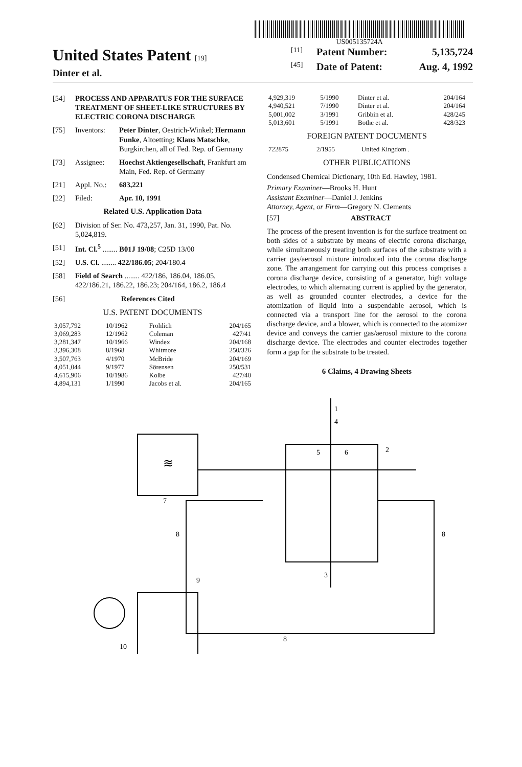US005135724A
United States Patent [19]
Dinter et al.
[11] Patent Number: 5,135,724
[45] Date of Patent: Aug. 4, 1992
[54] PROCESS AND APPARATUS FOR THE SURFACE TREATMENT OF SHEET-LIKE STRUCTURES BY ELECTRIC CORONA DISCHARGE
[75] Inventors: Peter Dinter, Oestrich-Winkel; Hermann Funke, Altoetting; Klaus Matschke, Burgkirchen, all of Fed. Rep. of Germany
[73] Assignee: Hoechst Aktiengesellschaft, Frankfurt am Main, Fed. Rep. of Germany
[21] Appl. No.: 683,221
[22] Filed: Apr. 10, 1991
Related U.S. Application Data
[62] Division of Ser. No. 473,257, Jan. 31, 1990, Pat. No. 5,024,819.
[51] Int. Cl.<sup>5</sup> ........ B01J 19/08; C25D 13/00
[52] U.S. Cl. ........ 422/186.05; 204/180.4
[58] Field of Search ........ 422/186, 186.04, 186.05, 422/186.21, 186.22, 186.23; 204/164, 186.2, 186.4
[56] References Cited
U.S. PATENT DOCUMENTS
| 3,057,792 | 10/1962 | Frohlich | 204/165 |
| 3,069,283 | 12/1962 | Coleman | 427/41 |
| 3,281,347 | 10/1966 | Windex | 204/168 |
| 3,396,308 | 8/1968 | Whitmore | 250/326 |
| 3,507,763 | 4/1970 | McBride | 204/169 |
| 4,051,044 | 9/1977 | Sörensen | 250/531 |
| 4,615,906 | 10/1986 | Kolbe | 427/40 |
| 4,894,131 | 1/1990 | Jacobs et al. | 204/165 |
| 4,929,319 | 5/1990 | Dinter et al. | 204/164 |
| 4,940,521 | 7/1990 | Dinter et al. | 204/164 |
| 5,001,002 | 3/1991 | Gribbin et al. | 428/245 |
| 5,013,601 | 5/1991 | Bothe et al. | 428/323 |
FOREIGN PATENT DOCUMENTS
| 722875 | 2/1955 | United Kingdom . |
OTHER PUBLICATIONS
Condensed Chemical Dictionary, 10th Ed. Hawley, 1981.
Primary Examiner—Brooks H. Hunt
Assistant Examiner—Daniel J. Jenkins
Attorney, Agent, or Firm—Gregory N. Clements
[57] ABSTRACT
The process of the present invention is for the surface treatment on both sides of a substrate by means of electric corona discharge, while simultaneously treating both surfaces of the substrate with a carrier gas/aerosol mixture introduced into the corona discharge zone. The arrangement for carrying out this process comprises a corona discharge device, consisting of a generator, high voltage electrodes, to which alternating current is applied by the generator, as well as grounded counter electrodes, a device for the atomization of liquid into a suspendable aerosol, which is connected via a transport line for the aerosol to the corona discharge device, and a blower, which is connected to the atomizer device and conveys the carrier gas/aerosol mixture to the corona discharge device. The electrodes and counter electrodes together form a gap for the substrate to be treated.
6 Claims, 4 Drawing Sheets
≋
1
4
2
3
5
6
7
8
8
8
9
10